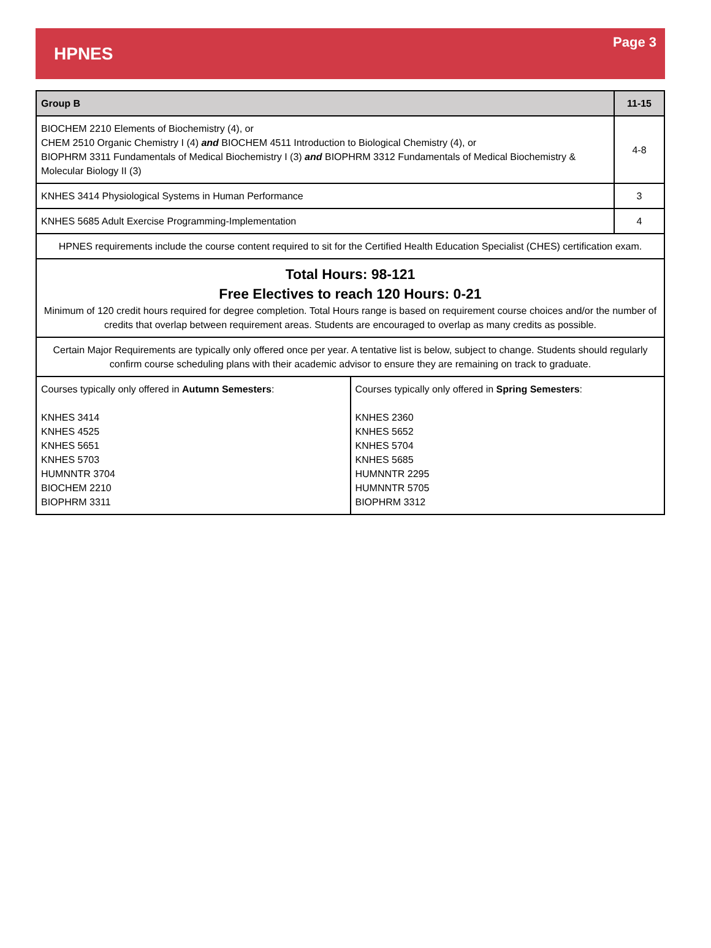HPNES
Page 3
| Group B | | 11-15 |
| --- | --- | --- |
| BIOCHEM 2210 Elements of Biochemistry (4), or CHEM 2510 Organic Chemistry I (4) and BIOCHEM 4511 Introduction to Biological Chemistry (4), or BIOPHRM 3311 Fundamentals of Medical Biochemistry I (3) and BIOPHRM 3312 Fundamentals of Medical Biochemistry & Molecular Biology II (3) | | 4-8 |
| KNHES 3414 Physiological Systems in Human Performance | | 3 |
| KNHES 5685 Adult Exercise Programming-Implementation | | 4 |
| HPNES requirements include the course content required to sit for the Certified Health Education Specialist (CHES) certification exam. | | |
| Total Hours: 98-121 Free Electives to reach 120 Hours: 0-21 Minimum of 120 credit hours required for degree completion. Total Hours range is based on requirement course choices and/or the number of credits that overlap between requirement areas. Students are encouraged to overlap as many credits as possible. | | |
| Certain Major Requirements are typically only offered once per year. A tentative list is below, subject to change. Students should regularly confirm course scheduling plans with their academic advisor to ensure they are remaining on track to graduate. | | |
| Courses typically only offered in Autumn Semesters : KNHES 3414 KNHES 4525 KNHES 5651 KNHES 5703 HUMNNTR 3704 BIOCHEM 2210 BIOPHRM 3311 | Courses typically only offered in Spring Semesters : KNHES 2360 KNHES 5652 KNHES 5704 KNHES 5685 HUMNNTR 2295 HUMNNTR 5705 BIOPHRM 3312 | |